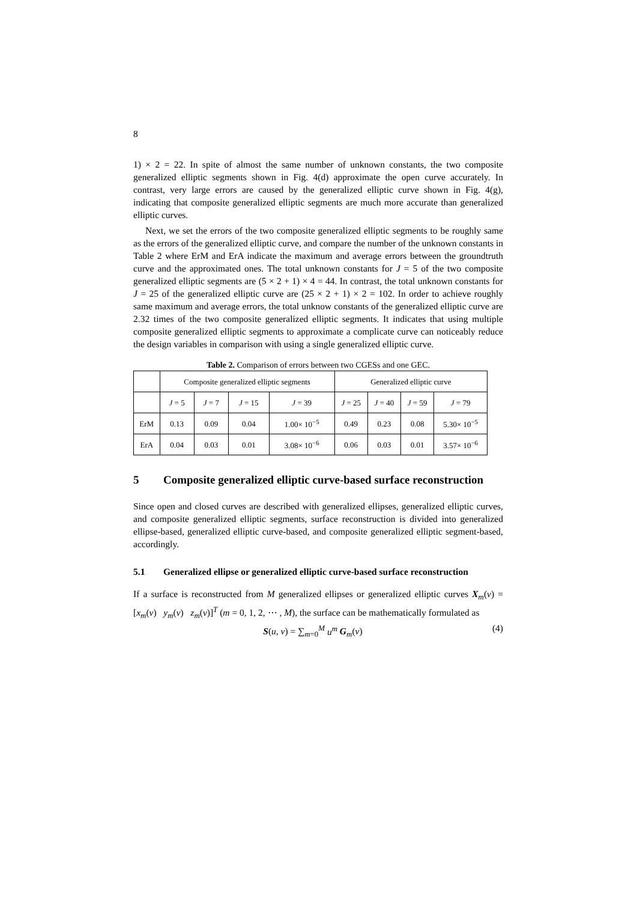8
1) × 2 = 22. In spite of almost the same number of unknown constants, the two composite generalized elliptic segments shown in Fig. 4(d) approximate the open curve accurately. In contrast, very large errors are caused by the generalized elliptic curve shown in Fig. 4(g), indicating that composite generalized elliptic segments are much more accurate than generalized elliptic curves.
Next, we set the errors of the two composite generalized elliptic segments to be roughly same as the errors of the generalized elliptic curve, and compare the number of the unknown constants in Table 2 where ErM and ErA indicate the maximum and average errors between the groundtruth curve and the approximated ones. The total unknown constants for J = 5 of the two composite generalized elliptic segments are (5 × 2 + 1) × 4 = 44. In contrast, the total unknown constants for J = 25 of the generalized elliptic curve are (25 × 2 + 1) × 2 = 102. In order to achieve roughly same maximum and average errors, the total unknow constants of the generalized elliptic curve are 2.32 times of the two composite generalized elliptic segments. It indicates that using multiple composite generalized elliptic segments to approximate a complicate curve can noticeably reduce the design variables in comparison with using a single generalized elliptic curve.
Table 2. Comparison of errors between two CGESs and one GEC.
| | Composite generalized elliptic segments | | | | Generalized elliptic curve | | | |
| --- | --- | --- | --- | --- | --- | --- | --- | --- |
| | J = 5 | J = 7 | J = 15 | J = 39 | J = 25 | J = 40 | J = 59 | J = 79 |
| ErM | 0.13 | 0.09 | 0.04 | 1.00× 10<sup>−5</sup> | 0.49 | 0.23 | 0.08 | 5.30× 10<sup>−5</sup> |
| ErA | 0.04 | 0.03 | 0.01 | 3.08× 10<sup>−6</sup> | 0.06 | 0.03 | 0.01 | 3.57× 10<sup>−6</sup> |
5 Composite generalized elliptic curve-based surface reconstruction
Since open and closed curves are described with generalized ellipses, generalized elliptic curves, and composite generalized elliptic segments, surface reconstruction is divided into generalized ellipse-based, generalized elliptic curve-based, and composite generalized elliptic segment-based, accordingly.
5.1 Generalized ellipse or generalized elliptic curve-based surface reconstruction
If a surface is reconstructed from M generalized ellipses or generalized elliptic curves X<sub>m</sub>(v) = [x<sub>m</sub>(v) y<sub>m</sub>(v) z<sub>m</sub>(v)]<sup>T</sup> (m = 0, 1, 2, ⋯ , M), the surface can be mathematically formulated as
S(u, v) = ∑<sub>m=0</sub><sup>M</sup> u<sup>m</sup> G<sub>m</sub>(v) (4)